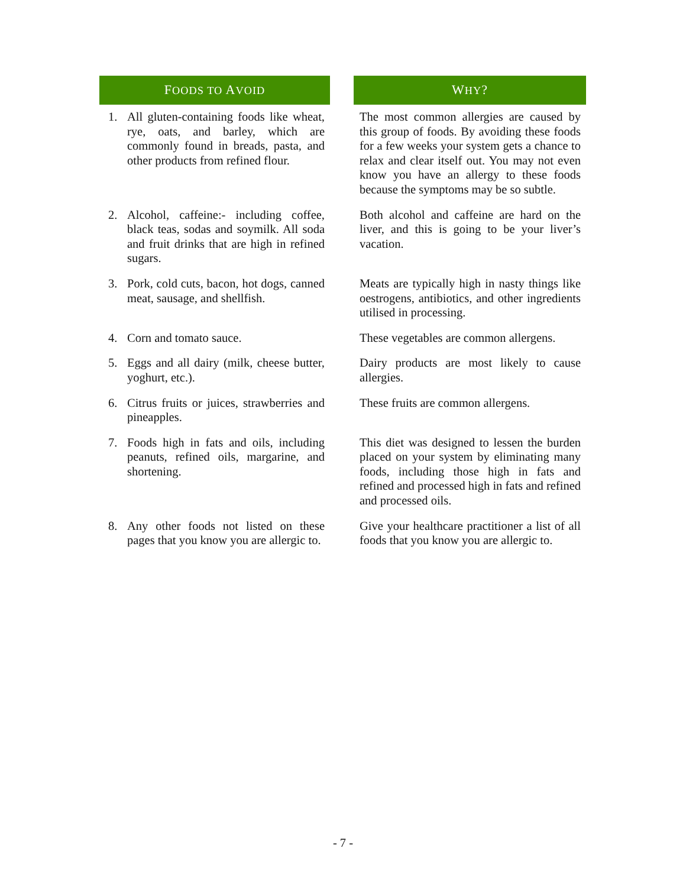| F OODS TO A VOID | | W HY ? |
| --- | --- | --- |
| 1. All gluten-containing foods like wheat, rye, oats, and barley, which are commonly found in breads, pasta, and other products from refined flour. | | The most common allergies are caused by this group of foods. By avoiding these foods for a few weeks your system gets a chance to relax and clear itself out. You may not even know you have an allergy to these foods because the symptoms may be so subtle. |
| 2. Alcohol, caffeine:- including coffee, black teas, sodas and soymilk. All soda and fruit drinks that are high in refined sugars. | | Both alcohol and caffeine are hard on the liver, and this is going to be your liver’s vacation. |
| 3. Pork, cold cuts, bacon, hot dogs, canned meat, sausage, and shellfish. | | Meats are typically high in nasty things like oestrogens, antibiotics, and other ingredients utilised in processing. |
| 4. Corn and tomato sauce. | | These vegetables are common allergens. |
| 5. Eggs and all dairy (milk, cheese butter, yoghurt, etc.). | | Dairy products are most likely to cause allergies. |
| 6. Citrus fruits or juices, strawberries and pineapples. | | These fruits are common allergens. |
| 7. Foods high in fats and oils, including peanuts, refined oils, margarine, and shortening. | | This diet was designed to lessen the burden placed on your system by eliminating many foods, including those high in fats and refined and processed high in fats and refined and processed oils. |
| 8. Any other foods not listed on these pages that you know you are allergic to. | | Give your healthcare practitioner a list of all foods that you know you are allergic to. |
- 7 -